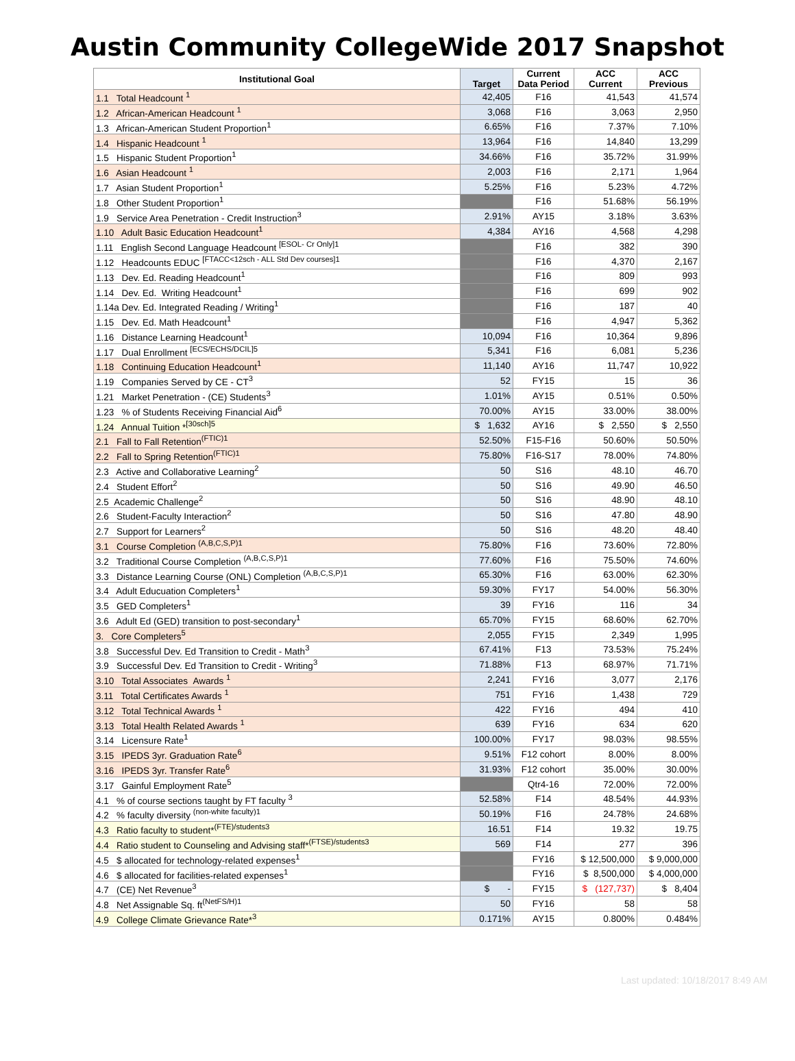Austin Community CollegeWide 2017 Snapshot
| Institutional Goal | Target | Current Data Period | ACC Current | ACC Previous |
| --- | --- | --- | --- | --- |
| 1.1 Total Headcount <sup>1</sup> | 42,405 | F16 | 41,543 | 41,574 |
| 1.2 African-American Headcount <sup>1</sup> | 3,068 | F16 | 3,063 | 2,950 |
| 1.3 African-American Student Proportion<sup>1</sup> | 6.65% | F16 | 7.37% | 7.10% |
| 1.4 Hispanic Headcount <sup>1</sup> | 13,964 | F16 | 14,840 | 13,299 |
| 1.5 Hispanic Student Proportion<sup>1</sup> | 34.66% | F16 | 35.72% | 31.99% |
| 1.6 Asian Headcount <sup>1</sup> | 2,003 | F16 | 2,171 | 1,964 |
| 1.7 Asian Student Proportion<sup>1</sup> | 5.25% | F16 | 5.23% | 4.72% |
| 1.8 Other Student Proportion<sup>1</sup> | | F16 | 51.68% | 56.19% |
| 1.9 Service Area Penetration - Credit Instruction<sup>3</sup> | 2.91% | AY15 | 3.18% | 3.63% |
| 1.10 Adult Basic Education Headcount<sup>1</sup> | 4,384 | AY16 | 4,568 | 4,298 |
| 1.11 English Second Language Headcount <sup>[ESOL- Cr Only]1</sup> | | F16 | 382 | 390 |
| 1.12 Headcounts EDUC <sup>[FTACC<12sch - ALL Std Dev courses]1</sup> | | F16 | 4,370 | 2,167 |
| 1.13 Dev. Ed. Reading Headcount<sup>1</sup> | | F16 | 809 | 993 |
| 1.14 Dev. Ed. Writing Headcount<sup>1</sup> | | F16 | 699 | 902 |
| 1.14a Dev. Ed. Integrated Reading / Writing<sup>1</sup> | | F16 | 187 | 40 |
| 1.15 Dev. Ed. Math Headcount<sup>1</sup> | | F16 | 4,947 | 5,362 |
| 1.16 Distance Learning Headcount<sup>1</sup> | 10,094 | F16 | 10,364 | 9,896 |
| 1.17 Dual Enrollment <sup>[ECS/ECHS/DCIL]5</sup> | 5,341 | F16 | 6,081 | 5,236 |
| 1.18 Continuing Education Headcount<sup>1</sup> | 11,140 | AY16 | 11,747 | 10,922 |
| 1.19 Companies Served by CE - CT<sup>3</sup> | 52 | FY15 | 15 | 36 |
| 1.21 Market Penetration - (CE) Students<sup>3</sup> | 1.01% | AY15 | 0.51% | 0.50% |
| 1.23 % of Students Receiving Financial Aid<sup>6</sup> | 70.00% | AY15 | 33.00% | 38.00% |
| 1.24 Annual Tuition *<sup>[30sch]5</sup> | $ 1,632 | AY16 | $ 2,550 | $ 2,550 |
| 2.1 Fall to Fall Retention<sup>(FTIC)1</sup> | 52.50% | F15-F16 | 50.60% | 50.50% |
| 2.2 Fall to Spring Retention<sup>(FTIC)1</sup> | 75.80% | F16-S17 | 78.00% | 74.80% |
| 2.3 Active and Collaborative Learning<sup>2</sup> | 50 | S16 | 48.10 | 46.70 |
| 2.4 Student Effort<sup>2</sup> | 50 | S16 | 49.90 | 46.50 |
| 2.5 Academic Challenge<sup>2</sup> | 50 | S16 | 48.90 | 48.10 |
| 2.6 Student-Faculty Interaction<sup>2</sup> | 50 | S16 | 47.80 | 48.90 |
| 2.7 Support for Learners<sup>2</sup> | 50 | S16 | 48.20 | 48.40 |
| 3.1 Course Completion <sup>(A,B,C,S,P)1</sup> | 75.80% | F16 | 73.60% | 72.80% |
| 3.2 Traditional Course Completion <sup>(A,B,C,S,P)1</sup> | 77.60% | F16 | 75.50% | 74.60% |
| 3.3 Distance Learning Course (ONL) Completion <sup>(A,B,C,S,P)1</sup> | 65.30% | F16 | 63.00% | 62.30% |
| 3.4 Adult Educuation Completers<sup>1</sup> | 59.30% | FY17 | 54.00% | 56.30% |
| 3.5 GED Completers<sup>1</sup> | 39 | FY16 | 116 | 34 |
| 3.6 Adult Ed (GED) transition to post-secondary<sup>1</sup> | 65.70% | FY15 | 68.60% | 62.70% |
| 3. Core Completers<sup>5</sup> | 2,055 | FY15 | 2,349 | 1,995 |
| 3.8 Successful Dev. Ed Transition to Credit - Math<sup>3</sup> | 67.41% | F13 | 73.53% | 75.24% |
| 3.9 Successful Dev. Ed Transition to Credit - Writing<sup>3</sup> | 71.88% | F13 | 68.97% | 71.71% |
| 3.10 Total Associates Awards <sup>1</sup> | 2,241 | FY16 | 3,077 | 2,176 |
| 3.11 Total Certificates Awards <sup>1</sup> | 751 | FY16 | 1,438 | 729 |
| 3.12 Total Technical Awards <sup>1</sup> | 422 | FY16 | 494 | 410 |
| 3.13 Total Health Related Awards <sup>1</sup> | 639 | FY16 | 634 | 620 |
| 3.14 Licensure Rate<sup>1</sup> | 100.00% | FY17 | 98.03% | 98.55% |
| 3.15 IPEDS 3yr. Graduation Rate<sup>6</sup> | 9.51% | F12 cohort | 8.00% | 8.00% |
| 3.16 IPEDS 3yr. Transfer Rate<sup>6</sup> | 31.93% | F12 cohort | 35.00% | 30.00% |
| 3.17 Gainful Employment Rate<sup>5</sup> | | Qtr4-16 | 72.00% | 72.00% |
| 4.1 % of course sections taught by FT faculty <sup>3</sup> | 52.58% | F14 | 48.54% | 44.93% |
| 4.2 % faculty diversity <sup>(non-white faculty)1</sup> | 50.19% | F16 | 24.78% | 24.68% |
| 4.3 Ratio faculty to student*<sup>(FTE)/students3</sup> | 16.51 | F14 | 19.32 | 19.75 |
| 4.4 Ratio student to Counseling and Advising staff*<sup>(FTSE)/students3</sup> | 569 | F14 | 277 | 396 |
| 4.5 $ allocated for technology-related expenses<sup>1</sup> | | FY16 | $ 12,500,000 | $ 9,000,000 |
| 4.6 $ allocated for facilities-related expenses<sup>1</sup> | | FY16 | $ 8,500,000 | $ 4,000,000 |
| 4.7 (CE) Net Revenue<sup>3</sup> | $ - | FY15 | $ (127,737) | $ 8,404 |
| 4.8 Net Assignable Sq. ft<sup>(NetFS/H)1</sup> | 50 | FY16 | 58 | 58 |
| 4.9 College Climate Grievance Rate*<sup>3</sup> | 0.171% | AY15 | 0.800% | 0.484% |
Last updated: 10/18/2017 8:49 AM